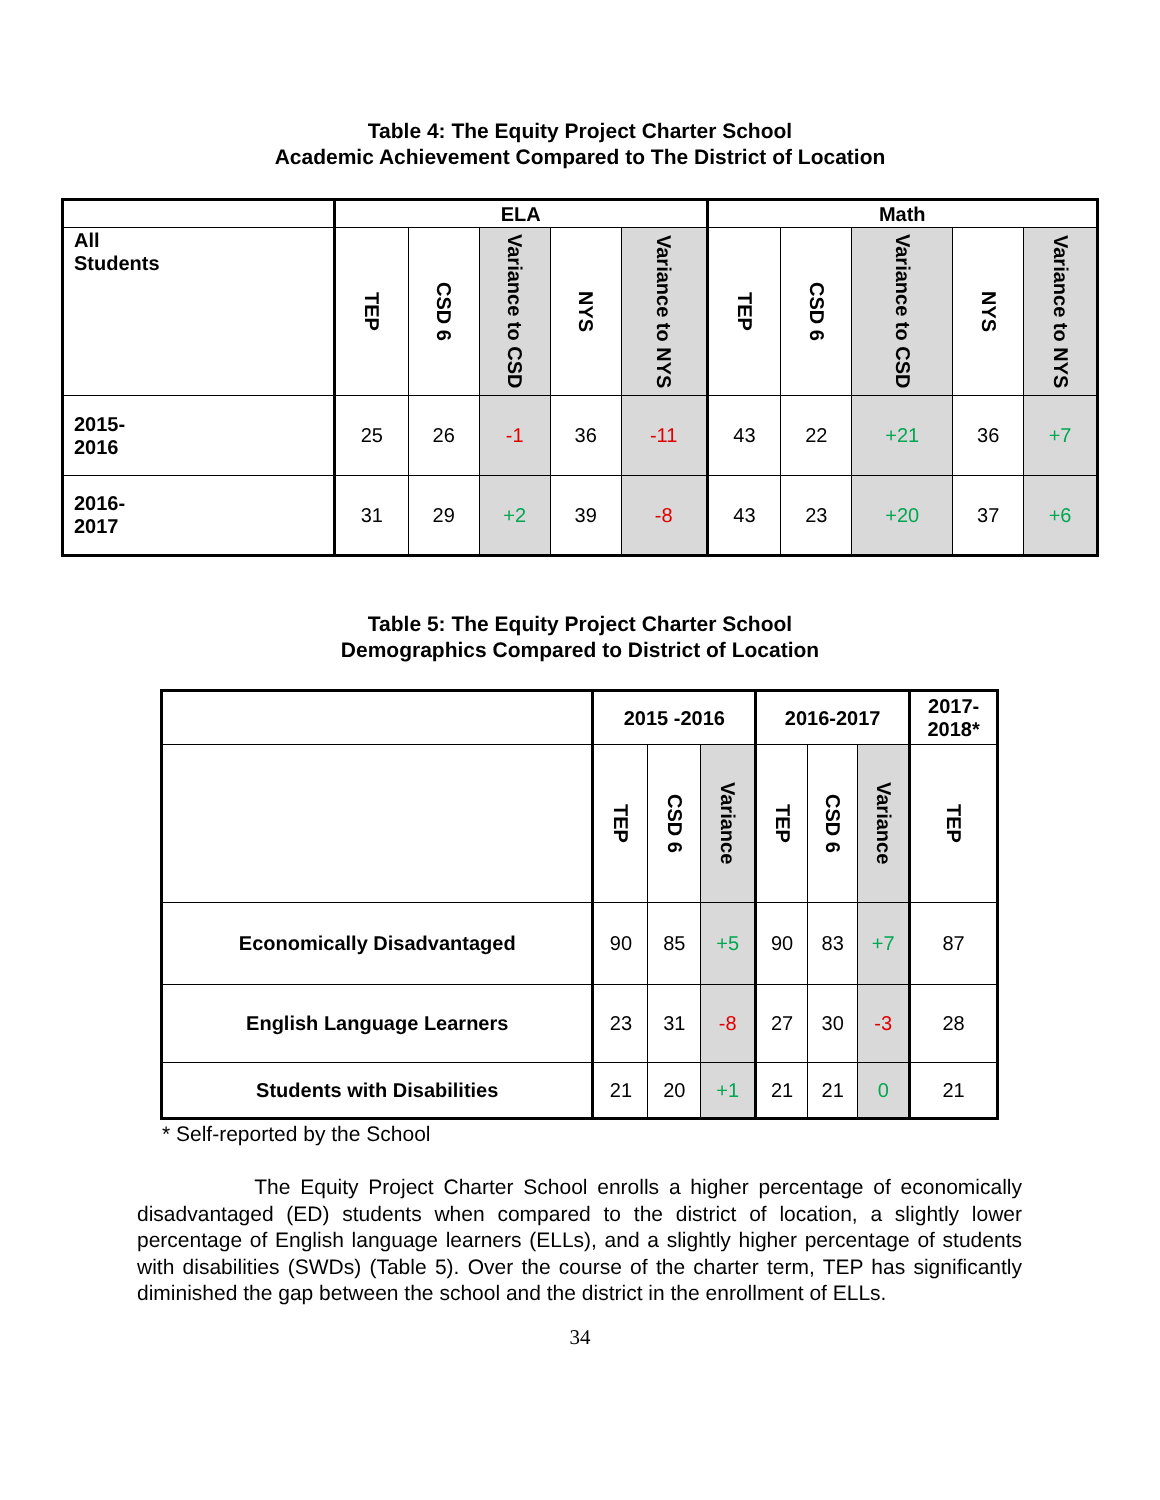Table 4: The Equity Project Charter School
Academic Achievement Compared to The District of Location
| | ELA | | | | | Math | | | | |
| --- | --- | --- | --- | --- | --- | --- | --- | --- | --- | --- |
| All Students | TEP | CSD 6 | Variance to CSD | NYS | Variance to NYS | TEP | CSD 6 | Variance to CSD | NYS | Variance to NYS |
| 2015- 2016 | 25 | 26 | -1 | 36 | -11 | 43 | 22 | +21 | 36 | +7 |
| 2016- 2017 | 31 | 29 | +2 | 39 | -8 | 43 | 23 | +20 | 37 | +6 |
Table 5: The Equity Project Charter School
Demographics Compared to District of Location
| | 2015 -2016 | | | 2016-2017 | | | 2017- 2018* |
| --- | --- | --- | --- | --- | --- | --- | --- |
| | TEP | CSD 6 | Variance | TEP | CSD 6 | Variance | TEP |
| Economically Disadvantaged | 90 | 85 | +5 | 90 | 83 | +7 | 87 |
| English Language Learners | 23 | 31 | -8 | 27 | 30 | -3 | 28 |
| Students with Disabilities | 21 | 20 | +1 | 21 | 21 | 0 | 21 |
* Self-reported by the School
The Equity Project Charter School enrolls a higher percentage of economically disadvantaged (ED) students when compared to the district of location, a slightly lower percentage of English language learners (ELLs), and a slightly higher percentage of students with disabilities (SWDs) (Table 5). Over the course of the charter term, TEP has significantly diminished the gap between the school and the district in the enrollment of ELLs.
34